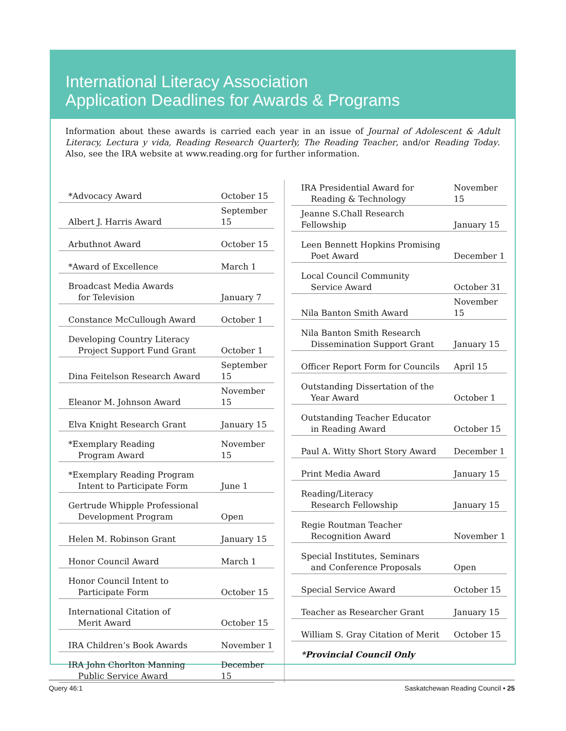International Literacy Association
Application Deadlines for Awards & Programs
Information about these awards is carried each year in an issue of Journal of Adolescent & Adult Literacy, Lectura y vida, Reading Research Quarterly, The Reading Teacher, and/or Reading Today. Also, see the IRA website at www.reading.org for further information.
| *Advocacy Award | October 15 |
| Albert J. Harris Award | September 15 |
| Arbuthnot Award | October 15 |
| *Award of Excellence | March 1 |
| Broadcast Media Awards for Television | January 7 |
| Constance McCullough Award | October 1 |
| Developing Country Literacy Project Support Fund Grant | October 1 |
| Dina Feitelson Research Award | September 15 |
| Eleanor M. Johnson Award | November 15 |
| Elva Knight Research Grant | January 15 |
| *Exemplary Reading Program Award | November 15 |
| *Exemplary Reading Program Intent to Participate Form | June 1 |
| Gertrude Whipple Professional Development Program | Open |
| Helen M. Robinson Grant | January 15 |
| Honor Council Award | March 1 |
| Honor Council Intent to Participate Form | October 15 |
| International Citation of Merit Award | October 15 |
| IRA Children’s Book Awards | November 1 |
| IRA John Chorlton Manning Public Service Award | December 15 |
| IRA Presidential Award for Reading & Technology | November 15 |
| Jeanne S.Chall Research Fellowship | January 15 |
| Leen Bennett Hopkins Promising Poet Award | December 1 |
| Local Council Community Service Award | October 31 |
| Nila Banton Smith Award | November 15 |
| Nila Banton Smith Research Dissemination Support Grant | January 15 |
| Officer Report Form for Councils | April 15 |
| Outstanding Dissertation of the Year Award | October 1 |
| Outstanding Teacher Educator in Reading Award | October 15 |
| Paul A. Witty Short Story Award | December 1 |
| Print Media Award | January 15 |
| Reading/Literacy Research Fellowship | January 15 |
| Regie Routman Teacher Recognition Award | November 1 |
| Special Institutes, Seminars and Conference Proposals | Open |
| Special Service Award | October 15 |
| Teacher as Researcher Grant | January 15 |
| William S. Gray Citation of Merit | October 15 |
| *Provincial Council Only | |
Query 46:1 Saskatchewan Reading Council • 25